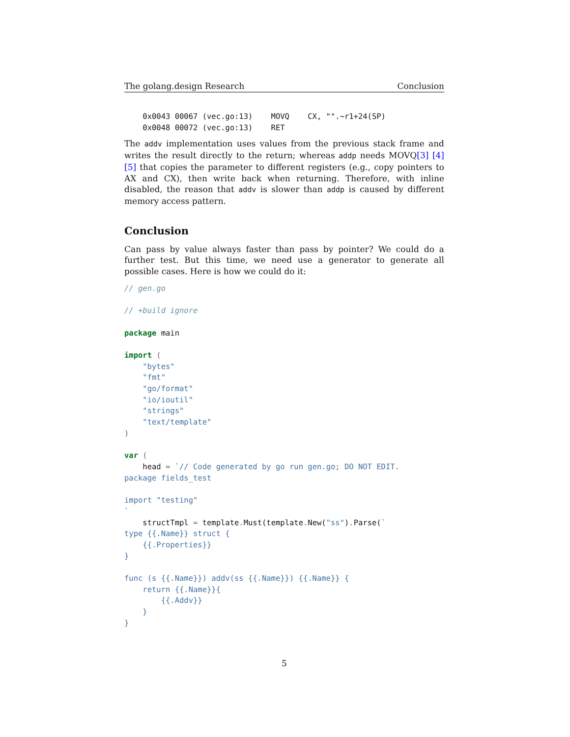The golang.design Research Conclusion
    0x0043 00067 (vec.go:13)    MOVQ    CX, "".~r1+24(SP)
    0x0048 00072 (vec.go:13)    RET
The addv implementation uses values from the previous stack frame and writes the result directly to the return; whereas addp needs MOVQ[3] [4] [5] that copies the parameter to different registers (e.g., copy pointers to AX and CX), then write back when returning. Therefore, with inline disabled, the reason that addv is slower than addp is caused by different memory access pattern.
Conclusion
Can pass by value always faster than pass by pointer? We could do a further test. But this time, we need use a generator to generate all possible cases. Here is how we could do it:
// gen.go

// +build ignore

package main

import (
    "bytes"
    "fmt"
    "go/format"
    "io/ioutil"
    "strings"
    "text/template"
)

var (
    head = `// Code generated by go run gen.go; DO NOT EDIT.
package fields_test

import "testing"
`
    structTmpl = template. Must(template. New("ss"). Parse(`
type {{.Name}} struct {
    {{.Properties}}
}

func (s {{.Name}}) addv(ss {{.Name}}) {{.Name}} {
    return {{.Name}}{
        {{.Addv}}
    }
}
5